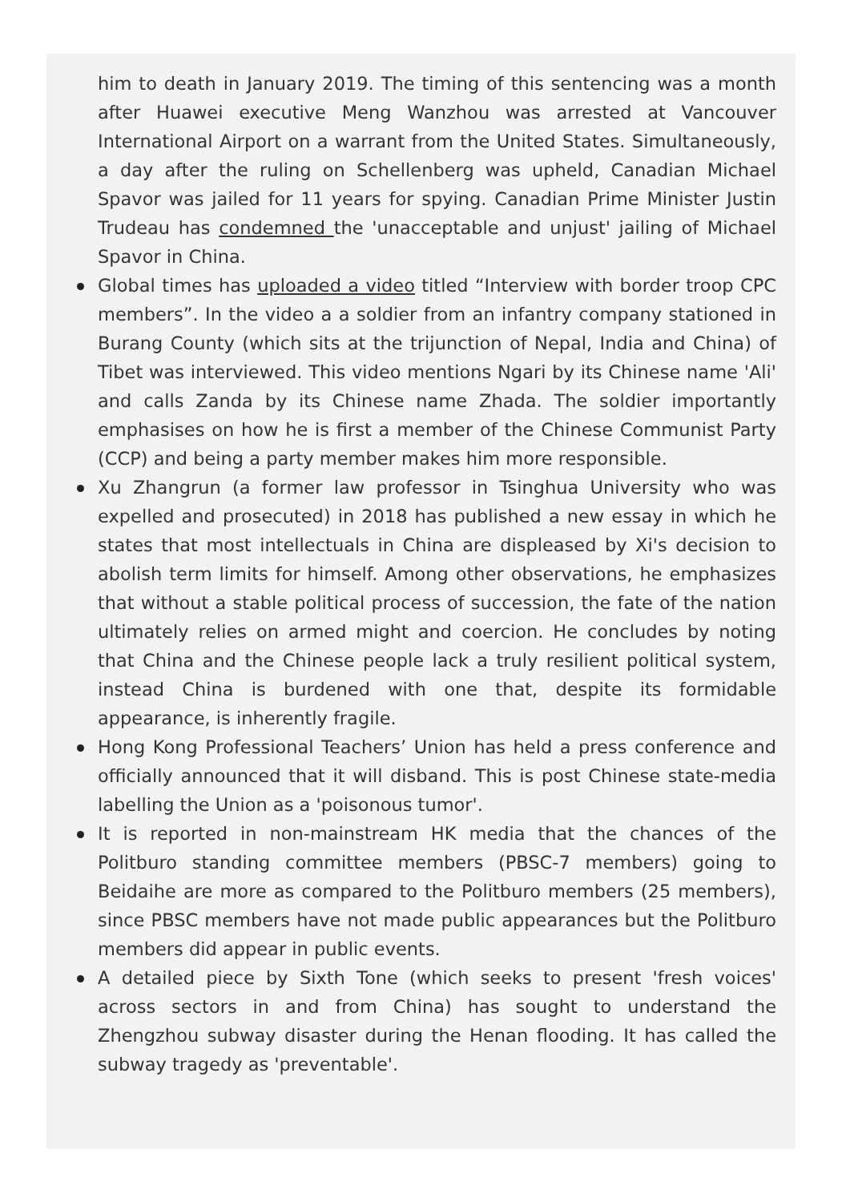him to death in January 2019. The timing of this sentencing was a month after Huawei executive Meng Wanzhou was arrested at Vancouver International Airport on a warrant from the United States. Simultaneously, a day after the ruling on Schellenberg was upheld, Canadian Michael Spavor was jailed for 11 years for spying. Canadian Prime Minister Justin Trudeau has condemned the 'unacceptable and unjust' jailing of Michael Spavor in China.
Global times has uploaded a video titled “Interview with border troop CPC members”. In the video a a soldier from an infantry company stationed in Burang County (which sits at the trijunction of Nepal, India and China) of Tibet was interviewed. This video mentions Ngari by its Chinese name 'Ali' and calls Zanda by its Chinese name Zhada. The soldier importantly emphasises on how he is first a member of the Chinese Communist Party (CCP) and being a party member makes him more responsible.
Xu Zhangrun (a former law professor in Tsinghua University who was expelled and prosecuted) in 2018 has published a new essay in which he states that most intellectuals in China are displeased by Xi's decision to abolish term limits for himself. Among other observations, he emphasizes that without a stable political process of succession, the fate of the nation ultimately relies on armed might and coercion. He concludes by noting that China and the Chinese people lack a truly resilient political system, instead China is burdened with one that, despite its formidable appearance, is inherently fragile.
Hong Kong Professional Teachers’ Union has held a press conference and officially announced that it will disband. This is post Chinese state-media labelling the Union as a 'poisonous tumor'.
It is reported in non-mainstream HK media that the chances of the Politburo standing committee members (PBSC-7 members) going to Beidaihe are more as compared to the Politburo members (25 members), since PBSC members have not made public appearances but the Politburo members did appear in public events.
A detailed piece by Sixth Tone (which seeks to present 'fresh voices' across sectors in and from China) has sought to understand the Zhengzhou subway disaster during the Henan flooding. It has called the subway tragedy as 'preventable'.